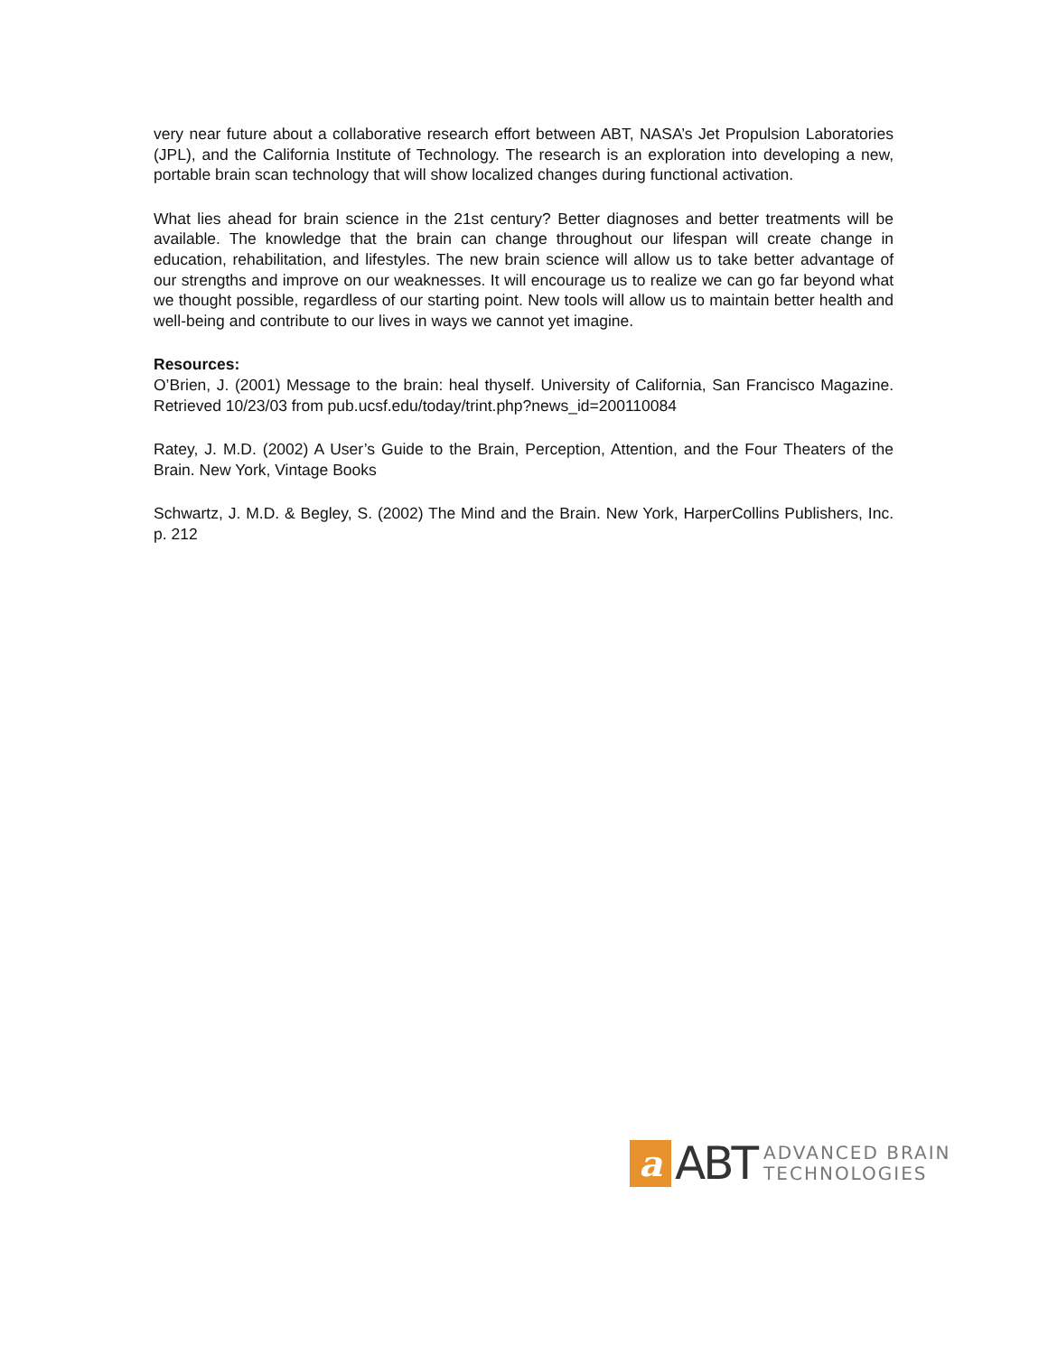very near future about a collaborative research effort between ABT, NASA’s Jet Propulsion Laboratories (JPL), and the California Institute of Technology. The research is an exploration into developing a new, portable brain scan technology that will show localized changes during functional activation.
What lies ahead for brain science in the 21st century? Better diagnoses and better treatments will be available. The knowledge that the brain can change throughout our lifespan will create change in education, rehabilitation, and lifestyles. The new brain science will allow us to take better advantage of our strengths and improve on our weaknesses. It will encourage us to realize we can go far beyond what we thought possible, regardless of our starting point. New tools will allow us to maintain better health and well-being and contribute to our lives in ways we cannot yet imagine.
Resources:
O’Brien, J. (2001) Message to the brain: heal thyself. University of California, San Francisco Magazine. Retrieved 10/23/03 from pub.ucsf.edu/today/trint.php?news_id=200110084
Ratey, J. M.D. (2002) A User’s Guide to the Brain, Perception, Attention, and the Four Theaters of the Brain. New York, Vintage Books
Schwartz, J. M.D. & Begley, S. (2002) The Mind and the Brain. New York, HarperCollins Publishers, Inc. p. 212
a
ABT
ADVANCED BRAIN
TECHNOLOGIES